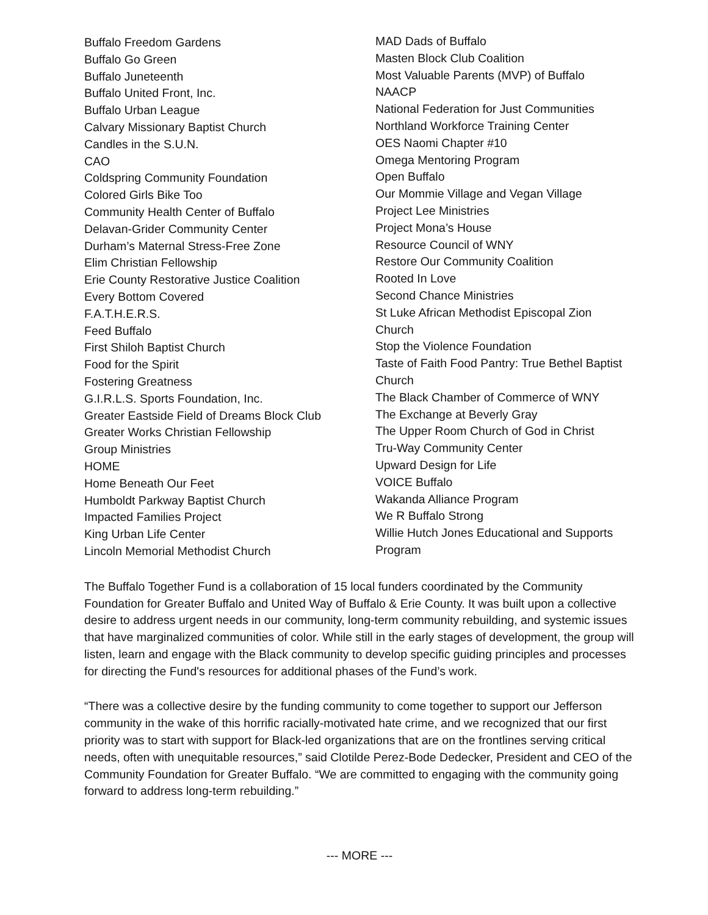Buffalo Freedom Gardens
Buffalo Go Green
Buffalo Juneteenth
Buffalo United Front, Inc.
Buffalo Urban League
Calvary Missionary Baptist Church
Candles in the S.U.N.
CAO
Coldspring Community Foundation
Colored Girls Bike Too
Community Health Center of Buffalo
Delavan-Grider Community Center
Durham’s Maternal Stress-Free Zone
Elim Christian Fellowship
Erie County Restorative Justice Coalition
Every Bottom Covered
F.A.T.H.E.R.S.
Feed Buffalo
First Shiloh Baptist Church
Food for the Spirit
Fostering Greatness
G.I.R.L.S. Sports Foundation, Inc.
Greater Eastside Field of Dreams Block Club
Greater Works Christian Fellowship
Group Ministries
HOME
Home Beneath Our Feet
Humboldt Parkway Baptist Church
Impacted Families Project
King Urban Life Center
Lincoln Memorial Methodist Church
MAD Dads of Buffalo
Masten Block Club Coalition
Most Valuable Parents (MVP) of Buffalo
NAACP
National Federation for Just Communities
Northland Workforce Training Center
OES Naomi Chapter #10
Omega Mentoring Program
Open Buffalo
Our Mommie Village and Vegan Village
Project Lee Ministries
Project Mona’s House
Resource Council of WNY
Restore Our Community Coalition
Rooted In Love
Second Chance Ministries
St Luke African Methodist Episcopal Zion Church
Stop the Violence Foundation
Taste of Faith Food Pantry: True Bethel Baptist Church
The Black Chamber of Commerce of WNY
The Exchange at Beverly Gray
The Upper Room Church of God in Christ
Tru-Way Community Center
Upward Design for Life
VOICE Buffalo
Wakanda Alliance Program
We R Buffalo Strong
Willie Hutch Jones Educational and Supports Program
The Buffalo Together Fund is a collaboration of 15 local funders coordinated by the Community Foundation for Greater Buffalo and United Way of Buffalo & Erie County. It was built upon a collective desire to address urgent needs in our community, long-term community rebuilding, and systemic issues that have marginalized communities of color. While still in the early stages of development, the group will listen, learn and engage with the Black community to develop specific guiding principles and processes for directing the Fund's resources for additional phases of the Fund’s work.
“There was a collective desire by the funding community to come together to support our Jefferson community in the wake of this horrific racially-motivated hate crime, and we recognized that our first priority was to start with support for Black-led organizations that are on the frontlines serving critical needs, often with unequitable resources,” said Clotilde Perez-Bode Dedecker, President and CEO of the Community Foundation for Greater Buffalo. “We are committed to engaging with the community going forward to address long-term rebuilding.”
--- MORE ---